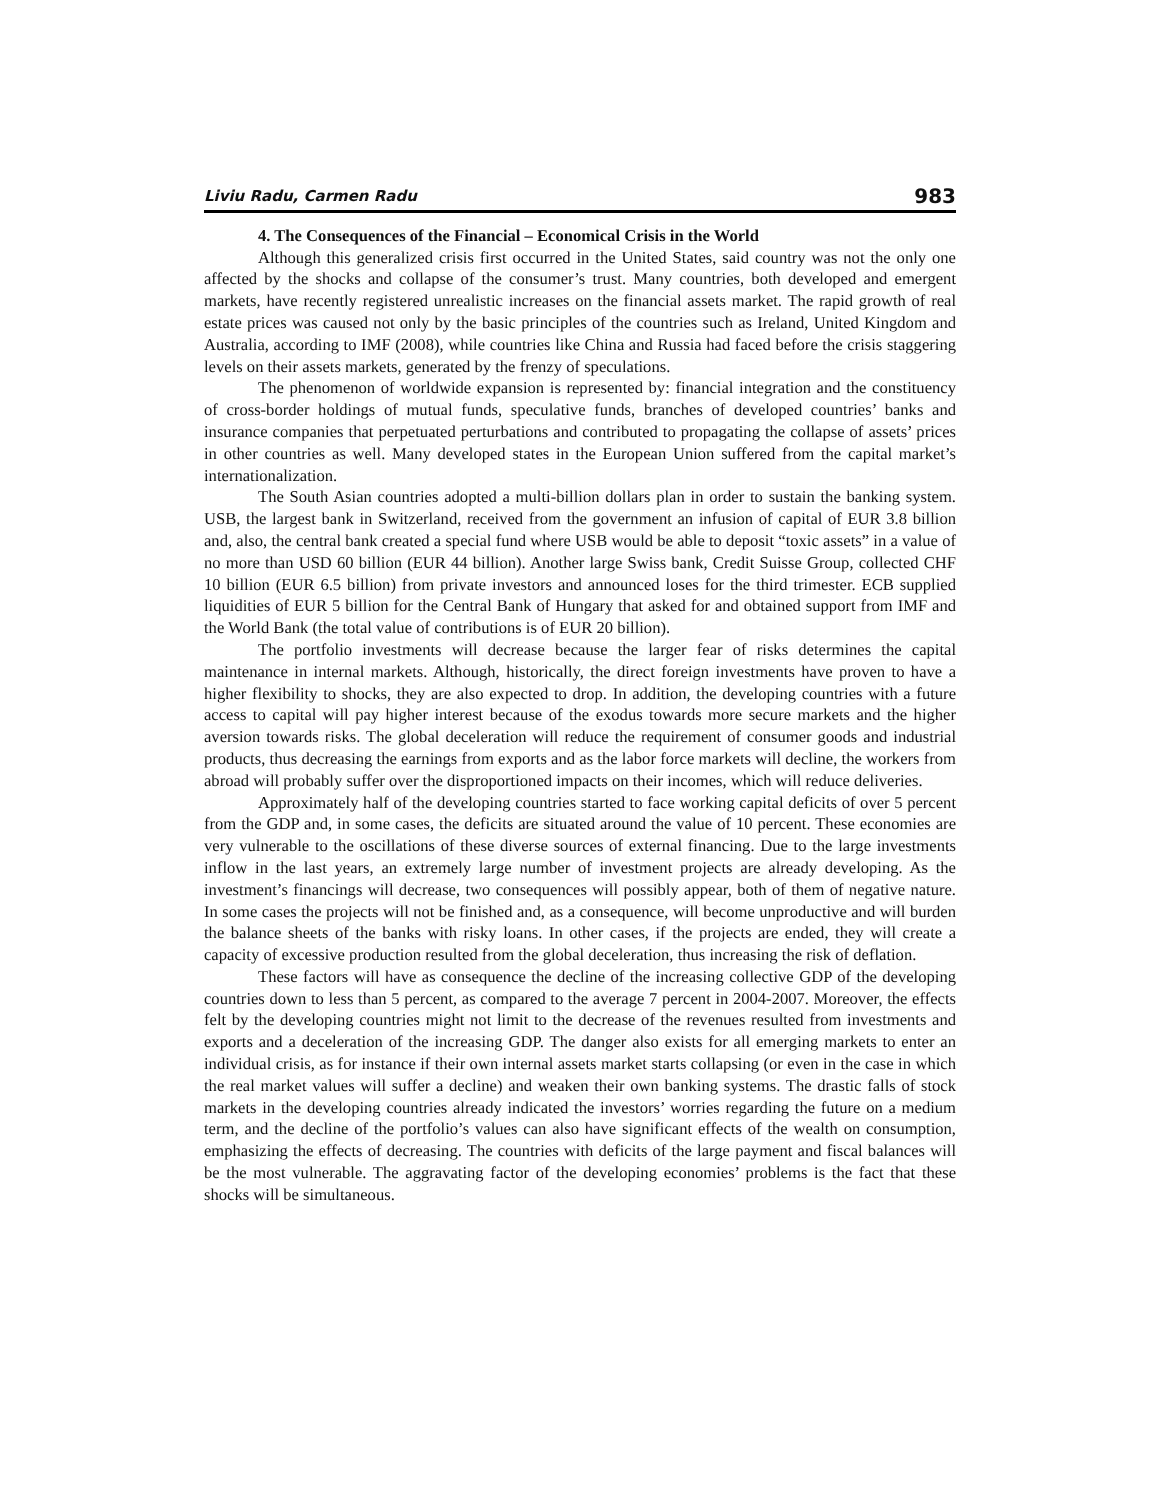Liviu Radu, Carmen Radu 983
4. The Consequences of the Financial – Economical Crisis in the World
Although this generalized crisis first occurred in the United States, said country was not the only one affected by the shocks and collapse of the consumer’s trust. Many countries, both developed and emergent markets, have recently registered unrealistic increases on the financial assets market. The rapid growth of real estate prices was caused not only by the basic principles of the countries such as Ireland, United Kingdom and Australia, according to IMF (2008), while countries like China and Russia had faced before the crisis staggering levels on their assets markets, generated by the frenzy of speculations.
The phenomenon of worldwide expansion is represented by: financial integration and the constituency of cross-border holdings of mutual funds, speculative funds, branches of developed countries’ banks and insurance companies that perpetuated perturbations and contributed to propagating the collapse of assets’ prices in other countries as well. Many developed states in the European Union suffered from the capital market’s internationalization.
The South Asian countries adopted a multi-billion dollars plan in order to sustain the banking system. USB, the largest bank in Switzerland, received from the government an infusion of capital of EUR 3.8 billion and, also, the central bank created a special fund where USB would be able to deposit “toxic assets” in a value of no more than USD 60 billion (EUR 44 billion). Another large Swiss bank, Credit Suisse Group, collected CHF 10 billion (EUR 6.5 billion) from private investors and announced loses for the third trimester. ECB supplied liquidities of EUR 5 billion for the Central Bank of Hungary that asked for and obtained support from IMF and the World Bank (the total value of contributions is of EUR 20 billion).
The portfolio investments will decrease because the larger fear of risks determines the capital maintenance in internal markets. Although, historically, the direct foreign investments have proven to have a higher flexibility to shocks, they are also expected to drop. In addition, the developing countries with a future access to capital will pay higher interest because of the exodus towards more secure markets and the higher aversion towards risks. The global deceleration will reduce the requirement of consumer goods and industrial products, thus decreasing the earnings from exports and as the labor force markets will decline, the workers from abroad will probably suffer over the disproportioned impacts on their incomes, which will reduce deliveries.
Approximately half of the developing countries started to face working capital deficits of over 5 percent from the GDP and, in some cases, the deficits are situated around the value of 10 percent. These economies are very vulnerable to the oscillations of these diverse sources of external financing. Due to the large investments inflow in the last years, an extremely large number of investment projects are already developing. As the investment’s financings will decrease, two consequences will possibly appear, both of them of negative nature. In some cases the projects will not be finished and, as a consequence, will become unproductive and will burden the balance sheets of the banks with risky loans. In other cases, if the projects are ended, they will create a capacity of excessive production resulted from the global deceleration, thus increasing the risk of deflation.
These factors will have as consequence the decline of the increasing collective GDP of the developing countries down to less than 5 percent, as compared to the average 7 percent in 2004-2007. Moreover, the effects felt by the developing countries might not limit to the decrease of the revenues resulted from investments and exports and a deceleration of the increasing GDP. The danger also exists for all emerging markets to enter an individual crisis, as for instance if their own internal assets market starts collapsing (or even in the case in which the real market values will suffer a decline) and weaken their own banking systems. The drastic falls of stock markets in the developing countries already indicated the investors’ worries regarding the future on a medium term, and the decline of the portfolio’s values can also have significant effects of the wealth on consumption, emphasizing the effects of decreasing. The countries with deficits of the large payment and fiscal balances will be the most vulnerable. The aggravating factor of the developing economies’ problems is the fact that these shocks will be simultaneous.